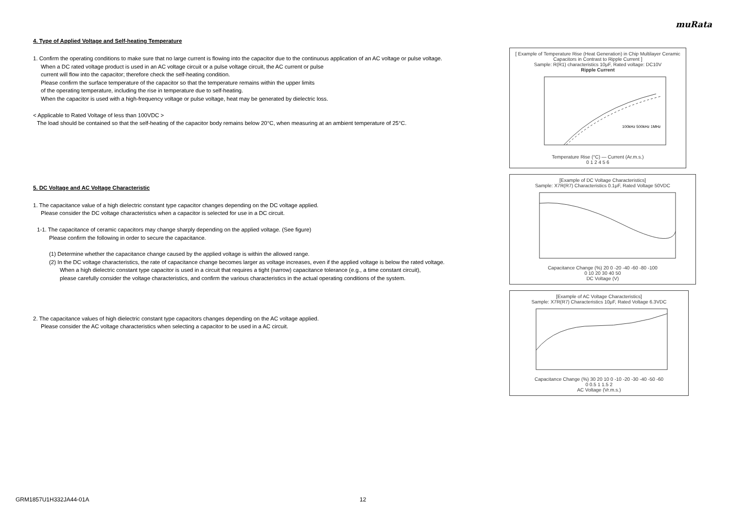muRata
4. Type of Applied Voltage and Self-heating Temperature
1. Confirm the operating conditions to make sure that no large current is flowing into the capacitor due to the continuous application of an AC voltage or pulse voltage.
When a DC rated voltage product is used in an AC voltage circuit or a pulse voltage circuit, the AC current or pulse
current will flow into the capacitor; therefore check the self-heating condition.
Please confirm the surface temperature of the capacitor so that the temperature remains within the upper limits
of the operating temperature, including the rise in temperature due to self-heating.
When the capacitor is used with a high-frequency voltage or pulse voltage, heat may be generated by dielectric loss.
< Applicable to Rated Voltage of less than 100VDC >
The load should be contained so that the self-heating of the capacitor body remains below 20°C, when measuring at an ambient temperature of 25°C.
5. DC Voltage and AC Voltage Characteristic
1. The capacitance value of a high dielectric constant type capacitor changes depending on the DC voltage applied.
Please consider the DC voltage characteristics when a capacitor is selected for use in a DC circuit.
1-1. The capacitance of ceramic capacitors may change sharply depending on the applied voltage. (See figure)
Please confirm the following in order to secure the capacitance.
(1) Determine whether the capacitance change caused by the applied voltage is within the allowed range.
(2) In the DC voltage characteristics, the rate of capacitance change becomes larger as voltage increases, even if the applied voltage is below the rated voltage.
When a high dielectric constant type capacitor is used in a circuit that requires a tight (narrow) capacitance tolerance (e.g., a time constant circuit),
please carefully consider the voltage characteristics, and confirm the various characteristics in the actual operating conditions of the system.
2. The capacitance values of high dielectric constant type capacitors changes depending on the AC voltage applied.
Please consider the AC voltage characteristics when selecting a capacitor to be used in a AC circuit.
[ Example of Temperature Rise (Heat Generation) in Chip Multilayer Ceramic Capacitors in Contrast to Ripple Current ]
Sample: R(R1) characteristics 10μF, Rated voltage: DC10V
Ripple Current
100kHz 500kHz 1MHz
Temperature Rise (°C) — Current (Ar.m.s.)
0 1 2 4 5 6
[Example of DC Voltage Characteristics]
Sample: X7R(R7) Characteristics 0.1μF, Rated Voltage 50VDC Capacitance Change (%) 20 0 -20 -40 -60 -80 -100
0 10 20 30 40 50
DC Voltage (V)
[Example of AC Voltage Characteristics]
Sample: X7R(R7) Characteristics 10μF, Rated Voltage 6.3VDC Capacitance Change (%) 30 20 10 0 -10 -20 -30 -40 -50 -60
0 0.5 1 1.5 2
AC Voltage (Vr.m.s.)
GRM1857U1H332JA44-01A 12